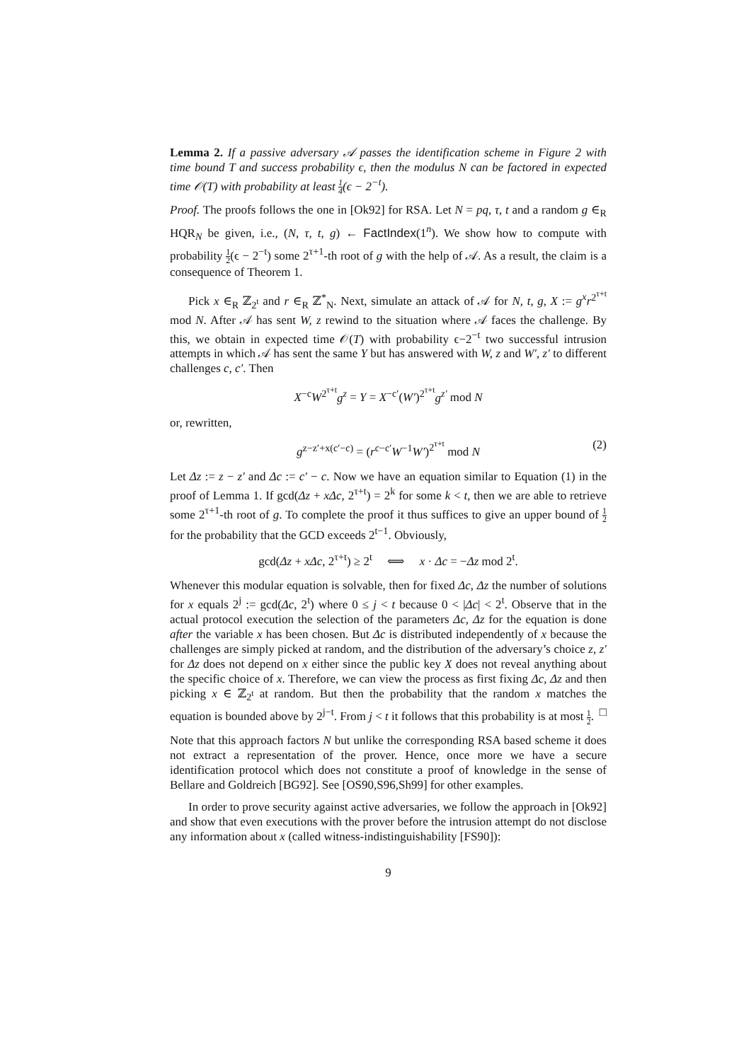Lemma 2. If a passive adversary 𝒜 passes the identification scheme in Figure 2 with time bound T and success probability ϵ, then the modulus N can be factored in expected time 𝒪(T) with probability at least 1 4(ϵ − 2<sup>−t</sup>).
Proof. The proofs follows the one in [Ok92] for RSA. Let N = pq, τ, t and a random g ∈<sub>R</sub> HQR<sub>N</sub> be given, i.e., (N, τ, t, g) ← FactIndex(1<sup>n</sup>). We show how to compute with probability 1 2(ϵ − 2<sup>−t</sup>) some 2<sup>τ+1</sup>-th root of g with the help of 𝒜. As a result, the claim is a consequence of Theorem 1.
Pick x ∈<sub>R</sub> ℤ<sub>2<sup>t</sup></sub> and r ∈<sub>R</sub> ℤ<sup>*</sup><sub>N</sub>. Next, simulate an attack of 𝒜 for N, t, g, X := g<sup>x</sup>r<sup>2<sup>τ+t</sup></sup> mod N. After 𝒜 has sent W, z rewind to the situation where 𝒜 faces the challenge. By this, we obtain in expected time 𝒪(T) with probability ϵ−2<sup>−t</sup> two successful intrusion attempts in which 𝒜 has sent the same Y but has answered with W, z and W′, z′ to different challenges c, c′. Then
X<sup>−c</sup>W<sup>2<sup>τ+t</sup></sup>g<sup>z</sup> = Y = X<sup>−c′</sup>(W′)<sup>2<sup>τ+t</sup></sup>g<sup>z′</sup> mod N
or, rewritten,
g<sup>z−z′+x(c′−c)</sup> = (r<sup>c−c′</sup>W<sup>−1</sup>W′)<sup>2<sup>τ+t</sup></sup> mod N (2)
Let Δz := z − z′ and Δc := c′ − c. Now we have an equation similar to Equation (1) in the proof of Lemma 1. If gcd(Δz + xΔc, 2<sup>τ+t</sup>) = 2<sup>k</sup> for some k < t, then we are able to retrieve some 2<sup>τ+1</sup>-th root of g. To complete the proof it thus suffices to give an upper bound of 1 2 for the probability that the GCD exceeds 2<sup>t−1</sup>. Obviously,
gcd(Δz + xΔc, 2<sup>τ+t</sup>) ≥ 2<sup>t</sup> ⟺ x · Δc = −Δz mod 2<sup>t</sup>.
Whenever this modular equation is solvable, then for fixed Δc, Δz the number of solutions for x equals 2<sup>j</sup> := gcd(Δc, 2<sup>t</sup>) where 0 ≤ j < t because 0 < |Δc| < 2<sup>t</sup>. Observe that in the actual protocol execution the selection of the parameters Δc, Δz for the equation is done after the variable x has been chosen. But Δc is distributed independently of x because the challenges are simply picked at random, and the distribution of the adversary’s choice z, z′ for Δz does not depend on x either since the public key X does not reveal anything about the specific choice of x. Therefore, we can view the process as first fixing Δc, Δz and then picking x ∈ ℤ<sub>2<sup>t</sup></sub> at random. But then the probability that the random x matches the equation is bounded above by 2<sup>j−t</sup>. From j < t it follows that this probability is at most 1 2. □
Note that this approach factors N but unlike the corresponding RSA based scheme it does not extract a representation of the prover. Hence, once more we have a secure identification protocol which does not constitute a proof of knowledge in the sense of Bellare and Goldreich [BG92]. See [OS90,S96,Sh99] for other examples.
In order to prove security against active adversaries, we follow the approach in [Ok92] and show that even executions with the prover before the intrusion attempt do not disclose any information about x (called witness-indistinguishability [FS90]):
9